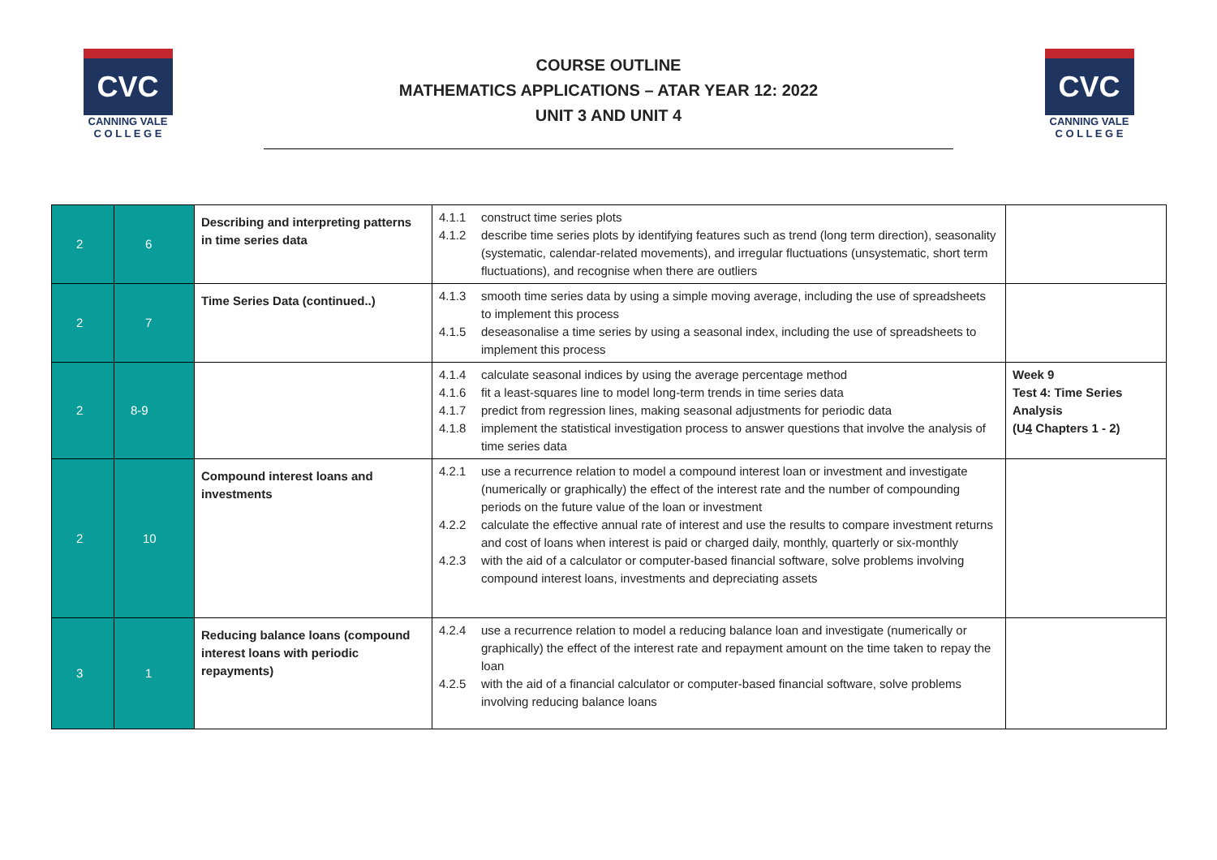CVC
CANNING VALE
C O L L E G E
COURSE OUTLINE
MATHEMATICS APPLICATIONS – ATAR YEAR 12: 2022
UNIT 3 AND UNIT 4
CVC
CANNING VALE
C O L L E G E
| 2 | 6 | Describing and interpreting patterns in time series data | 4.1.1 construct time series plots 4.1.2 describe time series plots by identifying features such as trend (long term direction), seasonality (systematic, calendar-related movements), and irregular fluctuations (unsystematic, short term fluctuations), and recognise when there are outliers | |
| 2 | 7 | Time Series Data (continued..) | 4.1.3 smooth time series data by using a simple moving average, including the use of spreadsheets to implement this process 4.1.5 deseasonalise a time series by using a seasonal index, including the use of spreadsheets to implement this process | |
| 2 | 8-9 | | 4.1.4 calculate seasonal indices by using the average percentage method 4.1.6 fit a least-squares line to model long-term trends in time series data 4.1.7 predict from regression lines, making seasonal adjustments for periodic data 4.1.8 implement the statistical investigation process to answer questions that involve the analysis of time series data | Week 9 Test 4: Time Series Analysis (U 4 Chapters 1 - 2) |
| 2 | 10 | Compound interest loans and investments | 4.2.1 use a recurrence relation to model a compound interest loan or investment and investigate (numerically or graphically) the effect of the interest rate and the number of compounding periods on the future value of the loan or investment 4.2.2 calculate the effective annual rate of interest and use the results to compare investment returns and cost of loans when interest is paid or charged daily, monthly, quarterly or six-monthly 4.2.3 with the aid of a calculator or computer-based financial software, solve problems involving compound interest loans, investments and depreciating assets | |
| 3 | 1 | Reducing balance loans (compound interest loans with periodic repayments) | 4.2.4 use a recurrence relation to model a reducing balance loan and investigate (numerically or graphically) the effect of the interest rate and repayment amount on the time taken to repay the loan 4.2.5 with the aid of a financial calculator or computer-based financial software, solve problems involving reducing balance loans | |